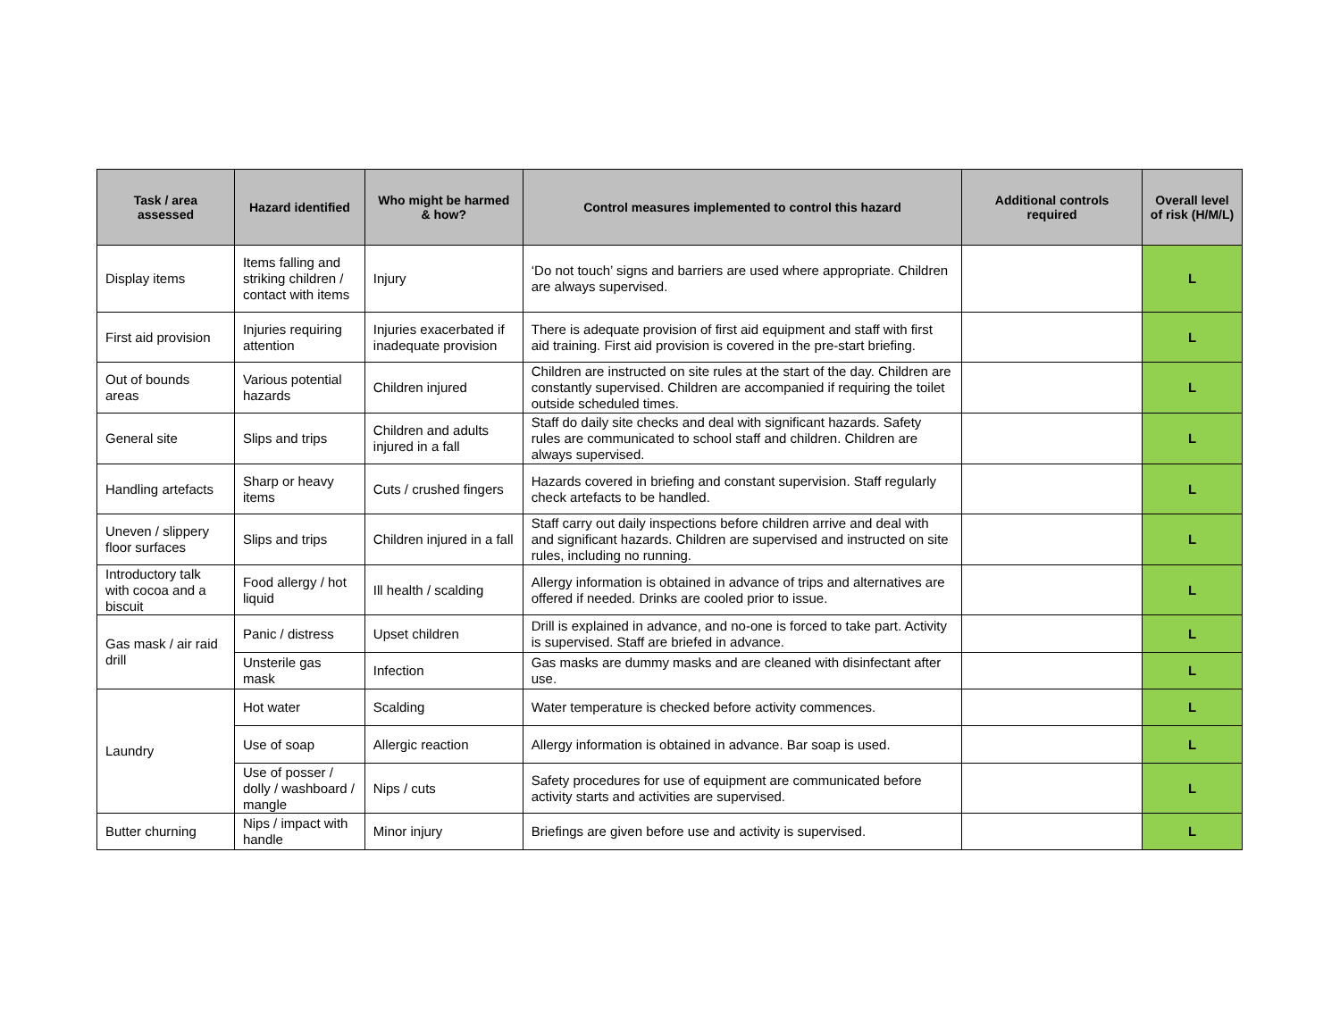| Task / area assessed | Hazard identified | Who might be harmed & how? | Control measures implemented to control this hazard | Additional controls required | Overall level of risk (H/M/L) |
| --- | --- | --- | --- | --- | --- |
| Display items | Items falling and striking children / contact with items | Injury | ‘Do not touch’ signs and barriers are used where appropriate. Children are always supervised. | | L |
| First aid provision | Injuries requiring attention | Injuries exacerbated if inadequate provision | There is adequate provision of first aid equipment and staff with first aid training. First aid provision is covered in the pre-start briefing. | | L |
| Out of bounds areas | Various potential hazards | Children injured | Children are instructed on site rules at the start of the day. Children are constantly supervised. Children are accompanied if requiring the toilet outside scheduled times. | | L |
| General site | Slips and trips | Children and adults injured in a fall | Staff do daily site checks and deal with significant hazards. Safety rules are communicated to school staff and children. Children are always supervised. | | L |
| Handling artefacts | Sharp or heavy items | Cuts / crushed fingers | Hazards covered in briefing and constant supervision. Staff regularly check artefacts to be handled. | | L |
| Uneven / slippery floor surfaces | Slips and trips | Children injured in a fall | Staff carry out daily inspections before children arrive and deal with and significant hazards. Children are supervised and instructed on site rules, including no running. | | L |
| Introductory talk with cocoa and a biscuit | Food allergy / hot liquid | Ill health / scalding | Allergy information is obtained in advance of trips and alternatives are offered if needed. Drinks are cooled prior to issue. | | L |
| Gas mask / air raid drill | Panic / distress | Upset children | Drill is explained in advance, and no-one is forced to take part. Activity is supervised. Staff are briefed in advance. | | L |
| | Unsterile gas mask | Infection | Gas masks are dummy masks and are cleaned with disinfectant after use. | | L |
| Laundry | Hot water | Scalding | Water temperature is checked before activity commences. | | L |
| | Use of soap | Allergic reaction | Allergy information is obtained in advance. Bar soap is used. | | L |
| | Use of posser / dolly / washboard / mangle | Nips / cuts | Safety procedures for use of equipment are communicated before activity starts and activities are supervised. | | L |
| Butter churning | Nips / impact with handle | Minor injury | Briefings are given before use and activity is supervised. | | L |